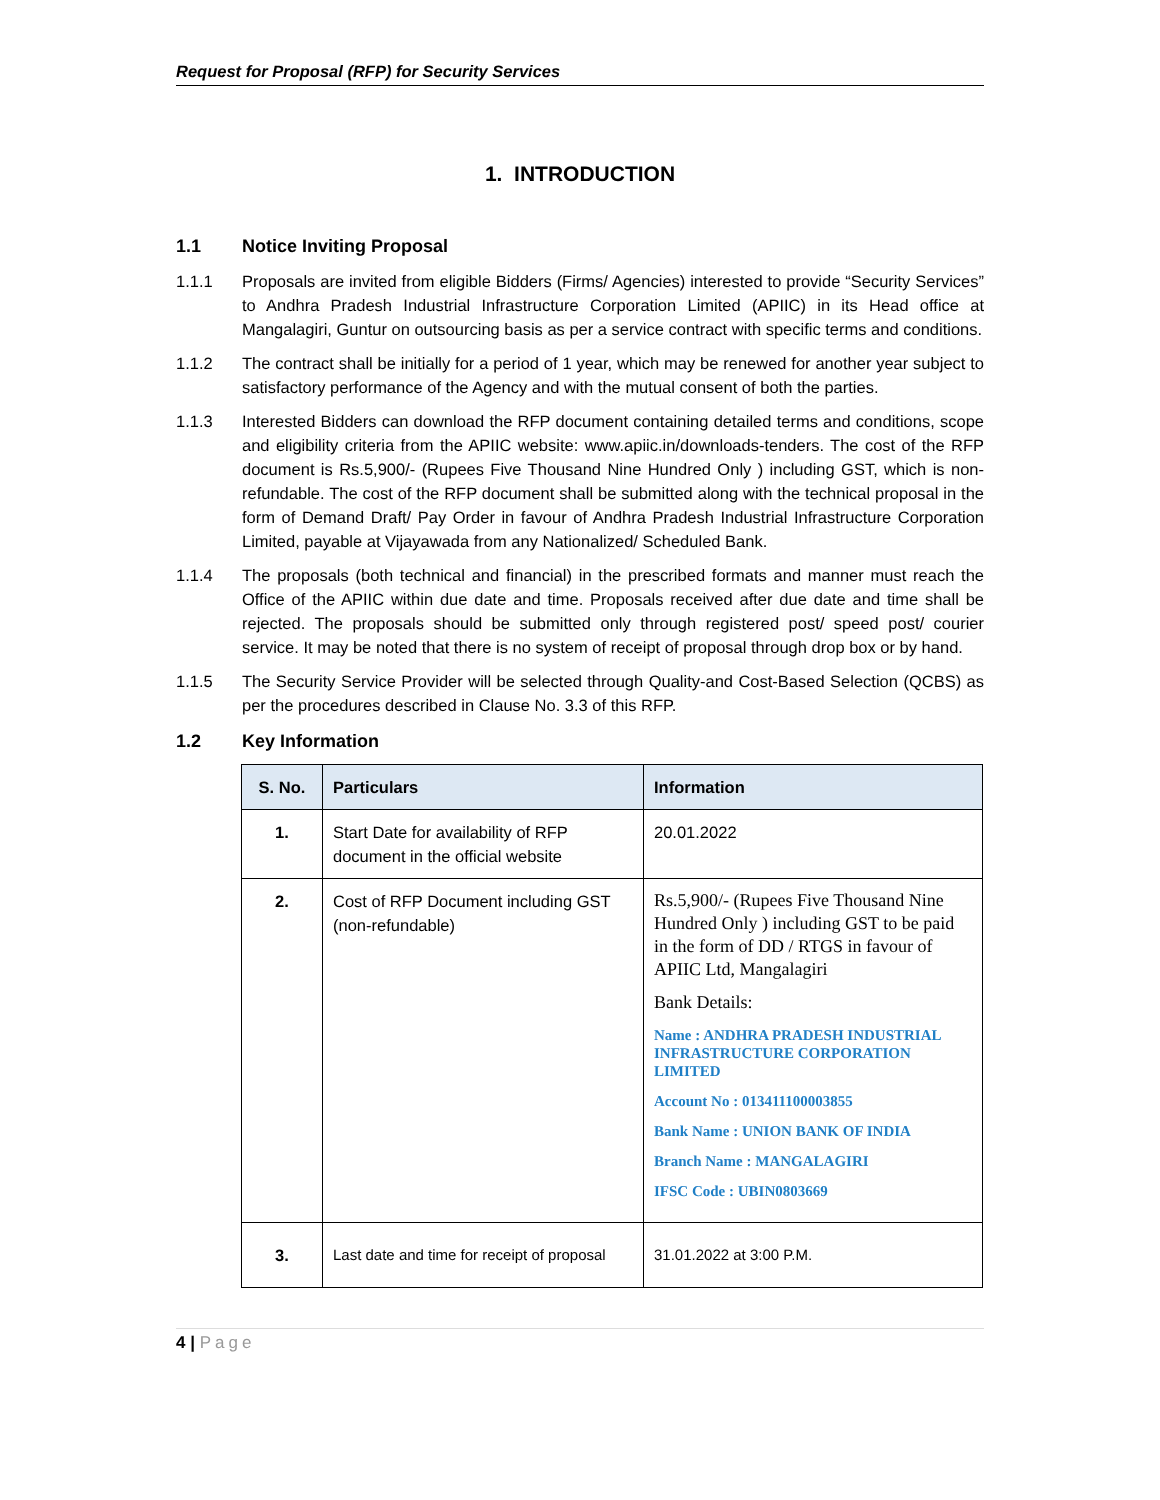Request for Proposal (RFP) for Security Services
1. INTRODUCTION
1.1 Notice Inviting Proposal
1.1.1 Proposals are invited from eligible Bidders (Firms/ Agencies) interested to provide “Security Services” to Andhra Pradesh Industrial Infrastructure Corporation Limited (APIIC) in its Head office at Mangalagiri, Guntur on outsourcing basis as per a service contract with specific terms and conditions.
1.1.2 The contract shall be initially for a period of 1 year, which may be renewed for another year subject to satisfactory performance of the Agency and with the mutual consent of both the parties.
1.1.3 Interested Bidders can download the RFP document containing detailed terms and conditions, scope and eligibility criteria from the APIIC website: www.apiic.in/downloads-tenders. The cost of the RFP document is Rs.5,900/- (Rupees Five Thousand Nine Hundred Only ) including GST, which is non-refundable. The cost of the RFP document shall be submitted along with the technical proposal in the form of Demand Draft/ Pay Order in favour of Andhra Pradesh Industrial Infrastructure Corporation Limited, payable at Vijayawada from any Nationalized/ Scheduled Bank.
1.1.4 The proposals (both technical and financial) in the prescribed formats and manner must reach the Office of the APIIC within due date and time. Proposals received after due date and time shall be rejected. The proposals should be submitted only through registered post/ speed post/ courier service. It may be noted that there is no system of receipt of proposal through drop box or by hand.
1.1.5 The Security Service Provider will be selected through Quality-and Cost-Based Selection (QCBS) as per the procedures described in Clause No. 3.3 of this RFP.
1.2 Key Information
| S. No. | Particulars | Information |
| --- | --- | --- |
| 1. | Start Date for availability of RFP document in the official website | 20.01.2022 |
| 2. | Cost of RFP Document including GST (non-refundable) | Rs.5,900/- (Rupees Five Thousand Nine Hundred Only ) including GST to be paid in the form of DD / RTGS in favour of APIIC Ltd, Mangalagiri Bank Details: Name : ANDHRA PRADESH INDUSTRIAL INFRASTRUCTURE CORPORATION LIMITED Account No : 013411100003855 Bank Name : UNION BANK OF INDIA Branch Name : MANGALAGIRI IFSC Code : UBIN0803669 |
| 3. | Last date and time for receipt of proposal | 31.01.2022 at 3:00 P.M. |
4 | Page